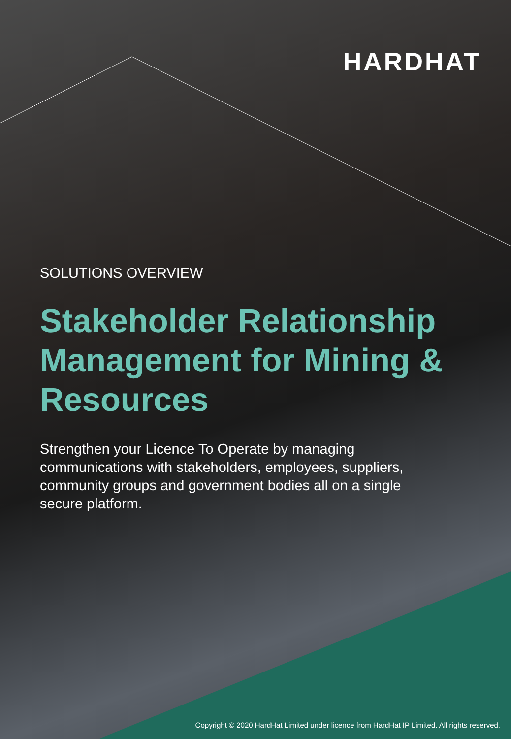HARDHAT
SOLUTIONS OVERVIEW
Stakeholder Relationship Management for Mining & Resources
Strengthen your Licence To Operate by managing communications with stakeholders, employees, suppliers, community groups and government bodies all on a single secure platform.
Copyright © 2020 HardHat Limited under licence from HardHat IP Limited. All rights reserved.